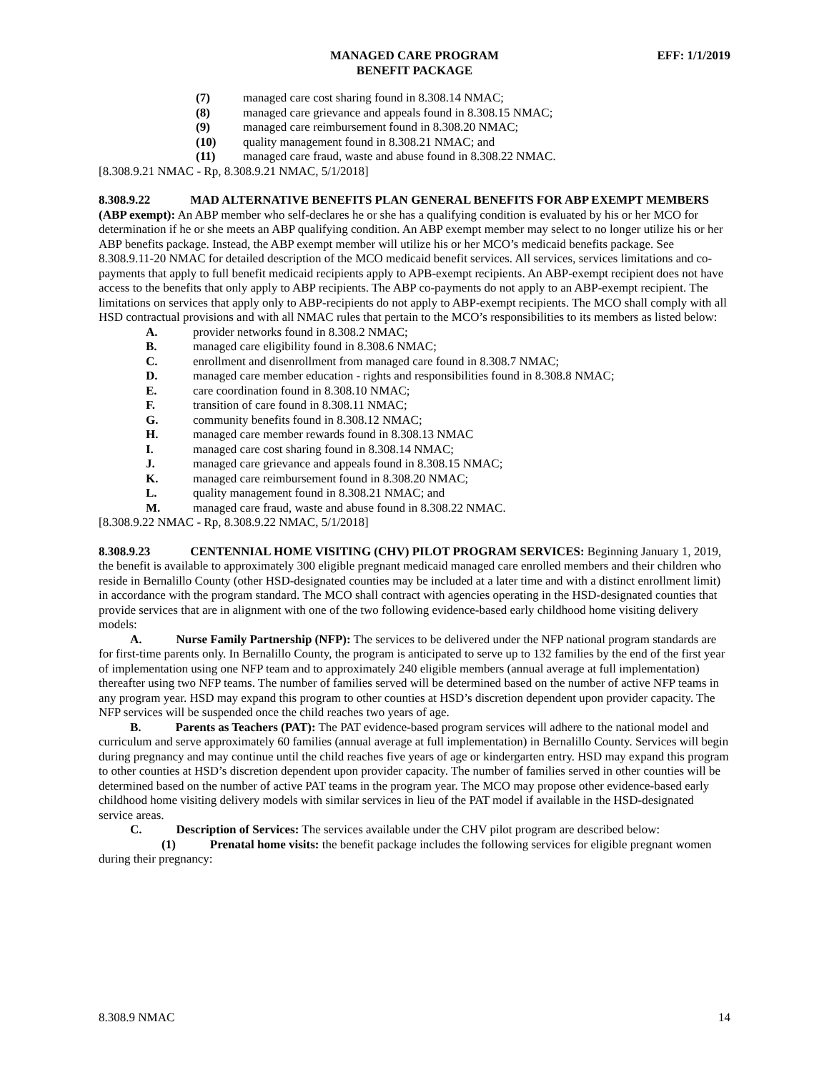MANAGED CARE PROGRAM
BENEFIT PACKAGE
EFF: 1/1/2019
(7) managed care cost sharing found in 8.308.14 NMAC;
(8) managed care grievance and appeals found in 8.308.15 NMAC;
(9) managed care reimbursement found in 8.308.20 NMAC;
(10) quality management found in 8.308.21 NMAC; and
(11) managed care fraud, waste and abuse found in 8.308.22 NMAC.
[8.308.9.21 NMAC - Rp, 8.308.9.21 NMAC, 5/1/2018]
8.308.9.22 MAD ALTERNATIVE BENEFITS PLAN GENERAL BENEFITS FOR ABP EXEMPT MEMBERS (ABP exempt): An ABP member who self-declares he or she has a qualifying condition is evaluated by his or her MCO for determination if he or she meets an ABP qualifying condition. An ABP exempt member may select to no longer utilize his or her ABP benefits package. Instead, the ABP exempt member will utilize his or her MCO’s medicaid benefits package. See 8.308.9.11-20 NMAC for detailed description of the MCO medicaid benefit services. All services, services limitations and co-payments that apply to full benefit medicaid recipients apply to APB-exempt recipients. An ABP-exempt recipient does not have access to the benefits that only apply to ABP recipients. The ABP co-payments do not apply to an ABP-exempt recipient. The limitations on services that apply only to ABP-recipients do not apply to ABP-exempt recipients. The MCO shall comply with all HSD contractual provisions and with all NMAC rules that pertain to the MCO’s responsibilities to its members as listed below:
A. provider networks found in 8.308.2 NMAC;
B. managed care eligibility found in 8.308.6 NMAC;
C. enrollment and disenrollment from managed care found in 8.308.7 NMAC;
D. managed care member education - rights and responsibilities found in 8.308.8 NMAC;
E. care coordination found in 8.308.10 NMAC;
F. transition of care found in 8.308.11 NMAC;
G. community benefits found in 8.308.12 NMAC;
H. managed care member rewards found in 8.308.13 NMAC
I. managed care cost sharing found in 8.308.14 NMAC;
J. managed care grievance and appeals found in 8.308.15 NMAC;
K. managed care reimbursement found in 8.308.20 NMAC;
L. quality management found in 8.308.21 NMAC; and
M. managed care fraud, waste and abuse found in 8.308.22 NMAC.
[8.308.9.22 NMAC - Rp, 8.308.9.22 NMAC, 5/1/2018]
8.308.9.23 CENTENNIAL HOME VISITING (CHV) PILOT PROGRAM SERVICES: Beginning January 1, 2019, the benefit is available to approximately 300 eligible pregnant medicaid managed care enrolled members and their children who reside in Bernalillo County (other HSD-designated counties may be included at a later time and with a distinct enrollment limit) in accordance with the program standard. The MCO shall contract with agencies operating in the HSD-designated counties that provide services that are in alignment with one of the two following evidence-based early childhood home visiting delivery models:
A. Nurse Family Partnership (NFP): The services to be delivered under the NFP national program standards are for first-time parents only. In Bernalillo County, the program is anticipated to serve up to 132 families by the end of the first year of implementation using one NFP team and to approximately 240 eligible members (annual average at full implementation) thereafter using two NFP teams. The number of families served will be determined based on the number of active NFP teams in any program year. HSD may expand this program to other counties at HSD’s discretion dependent upon provider capacity. The NFP services will be suspended once the child reaches two years of age.
B. Parents as Teachers (PAT): The PAT evidence-based program services will adhere to the national model and curriculum and serve approximately 60 families (annual average at full implementation) in Bernalillo County. Services will begin during pregnancy and may continue until the child reaches five years of age or kindergarten entry. HSD may expand this program to other counties at HSD’s discretion dependent upon provider capacity. The number of families served in other counties will be determined based on the number of active PAT teams in the program year. The MCO may propose other evidence-based early childhood home visiting delivery models with similar services in lieu of the PAT model if available in the HSD-designated service areas.
C. Description of Services: The services available under the CHV pilot program are described below:
(1) Prenatal home visits: the benefit package includes the following services for eligible pregnant women during their pregnancy:
8.308.9 NMAC 14